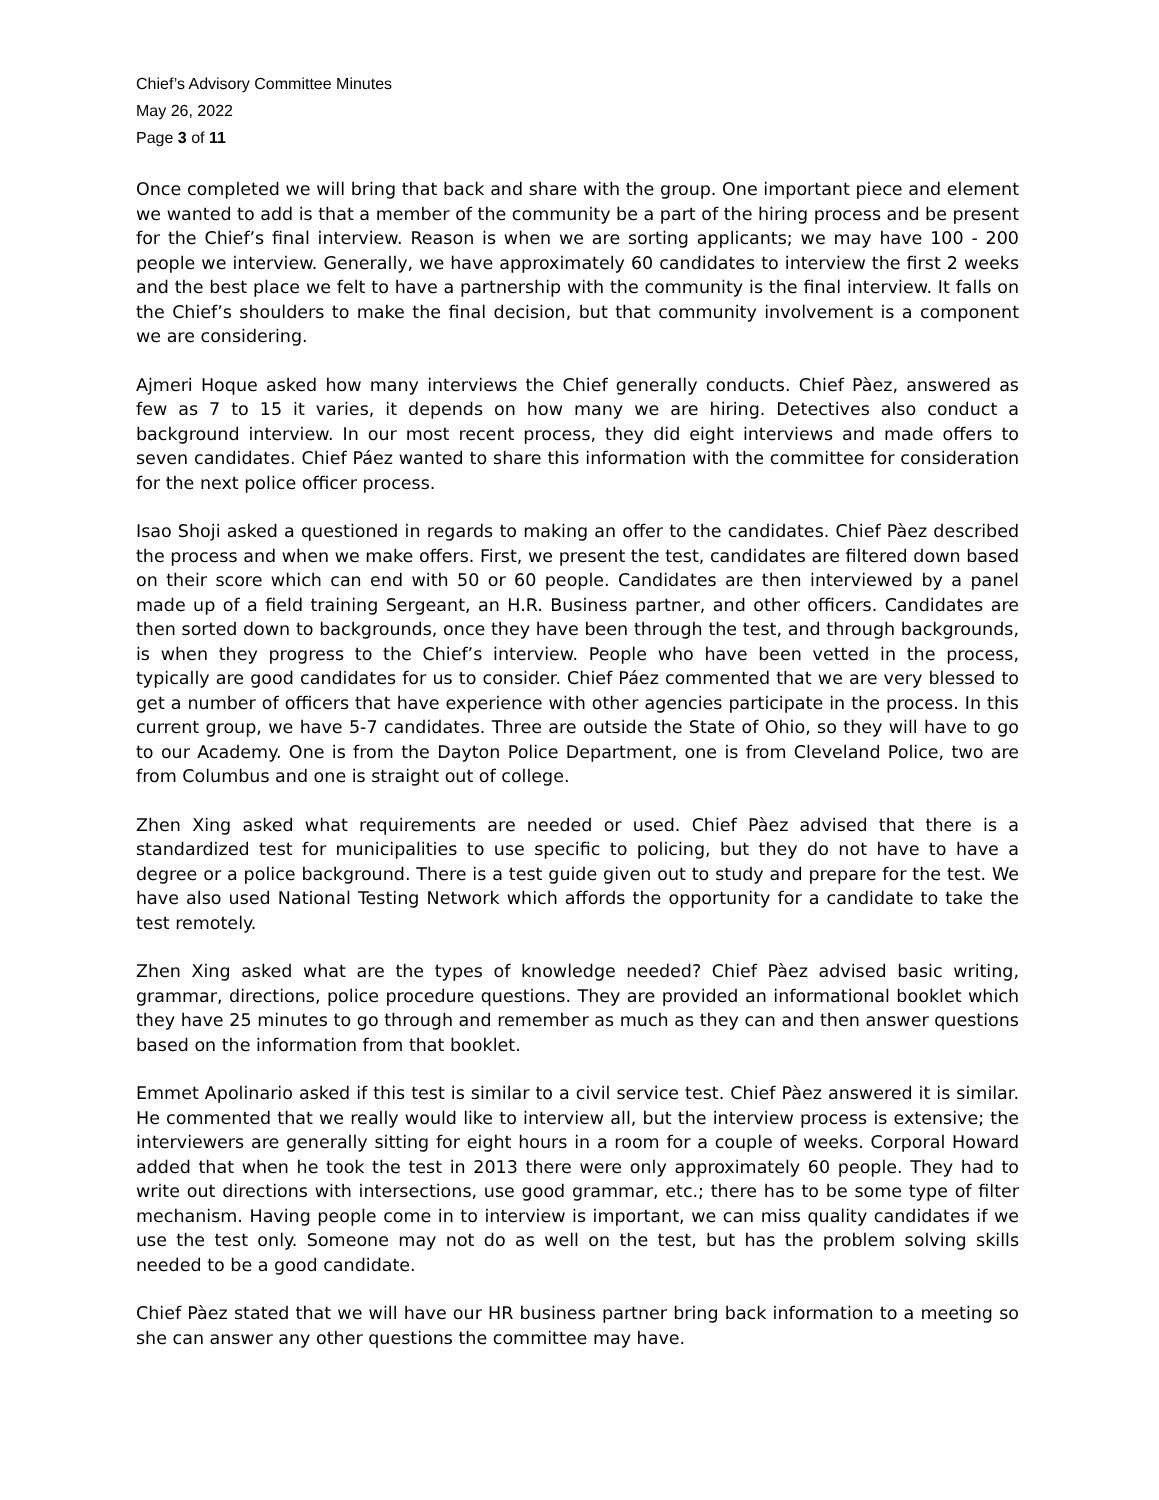Chief’s Advisory Committee Minutes
May 26, 2022
Page 3 of 11
Once completed we will bring that back and share with the group. One important piece and element we wanted to add is that a member of the community be a part of the hiring process and be present for the Chief’s final interview. Reason is when we are sorting applicants; we may have 100 - 200 people we interview. Generally, we have approximately 60 candidates to interview the first 2 weeks and the best place we felt to have a partnership with the community is the final interview. It falls on the Chief’s shoulders to make the final decision, but that community involvement is a component we are considering.
Ajmeri Hoque asked how many interviews the Chief generally conducts. Chief Pàez, answered as few as 7 to 15 it varies, it depends on how many we are hiring. Detectives also conduct a background interview. In our most recent process, they did eight interviews and made offers to seven candidates. Chief Páez wanted to share this information with the committee for consideration for the next police officer process.
Isao Shoji asked a questioned in regards to making an offer to the candidates. Chief Pàez described the process and when we make offers. First, we present the test, candidates are filtered down based on their score which can end with 50 or 60 people. Candidates are then interviewed by a panel made up of a field training Sergeant, an H.R. Business partner, and other officers. Candidates are then sorted down to backgrounds, once they have been through the test, and through backgrounds, is when they progress to the Chief’s interview. People who have been vetted in the process, typically are good candidates for us to consider. Chief Páez commented that we are very blessed to get a number of officers that have experience with other agencies participate in the process. In this current group, we have 5-7 candidates. Three are outside the State of Ohio, so they will have to go to our Academy. One is from the Dayton Police Department, one is from Cleveland Police, two are from Columbus and one is straight out of college.
Zhen Xing asked what requirements are needed or used. Chief Pàez advised that there is a standardized test for municipalities to use specific to policing, but they do not have to have a degree or a police background. There is a test guide given out to study and prepare for the test. We have also used National Testing Network which affords the opportunity for a candidate to take the test remotely.
Zhen Xing asked what are the types of knowledge needed? Chief Pàez advised basic writing, grammar, directions, police procedure questions. They are provided an informational booklet which they have 25 minutes to go through and remember as much as they can and then answer questions based on the information from that booklet.
Emmet Apolinario asked if this test is similar to a civil service test. Chief Pàez answered it is similar. He commented that we really would like to interview all, but the interview process is extensive; the interviewers are generally sitting for eight hours in a room for a couple of weeks. Corporal Howard added that when he took the test in 2013 there were only approximately 60 people. They had to write out directions with intersections, use good grammar, etc.; there has to be some type of filter mechanism. Having people come in to interview is important, we can miss quality candidates if we use the test only. Someone may not do as well on the test, but has the problem solving skills needed to be a good candidate.
Chief Pàez stated that we will have our HR business partner bring back information to a meeting so she can answer any other questions the committee may have.